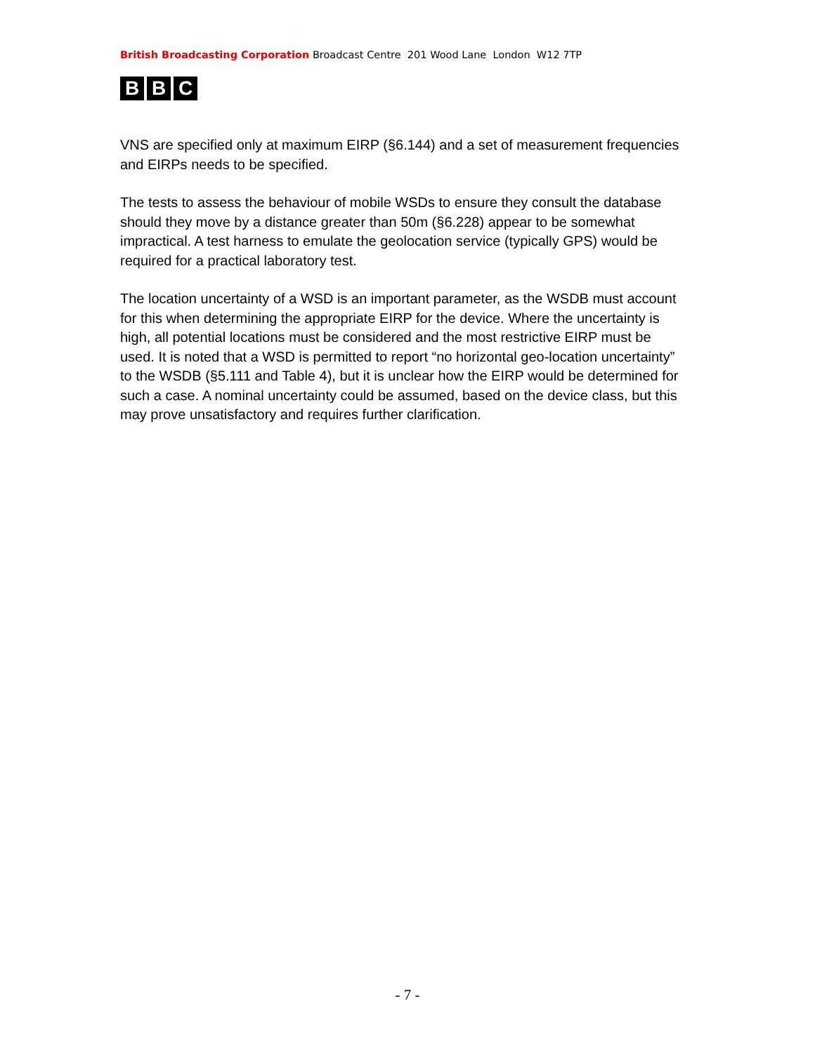British Broadcasting Corporation Broadcast Centre 201 Wood Lane London W12 7TP
B B C
VNS are specified only at maximum EIRP (§6.144) and a set of measurement frequencies and EIRPs needs to be specified.
The tests to assess the behaviour of mobile WSDs to ensure they consult the database should they move by a distance greater than 50m (§6.228) appear to be somewhat impractical. A test harness to emulate the geolocation service (typically GPS) would be required for a practical laboratory test.
The location uncertainty of a WSD is an important parameter, as the WSDB must account for this when determining the appropriate EIRP for the device. Where the uncertainty is high, all potential locations must be considered and the most restrictive EIRP must be used. It is noted that a WSD is permitted to report “no horizontal geo-location uncertainty” to the WSDB (§5.111 and Table 4), but it is unclear how the EIRP would be determined for such a case. A nominal uncertainty could be assumed, based on the device class, but this may prove unsatisfactory and requires further clarification.
- 7 -